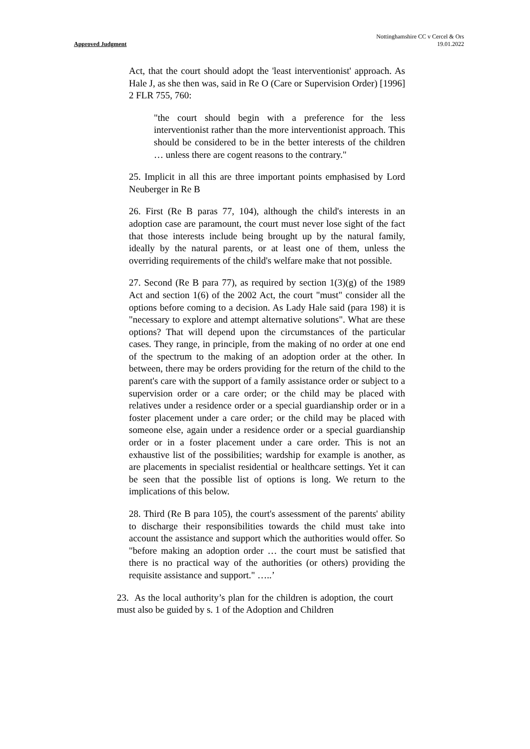Approved Judgment
Nottinghamshire CC v Cercel & Ors
19.01.2022
Act, that the court should adopt the 'least interventionist' approach. As Hale J, as she then was, said in Re O (Care or Supervision Order) [1996] 2 FLR 755, 760:
"the court should begin with a preference for the less interventionist rather than the more interventionist approach. This should be considered to be in the better interests of the children … unless there are cogent reasons to the contrary."
25. Implicit in all this are three important points emphasised by Lord Neuberger in Re B
26. First (Re B paras 77, 104), although the child's interests in an adoption case are paramount, the court must never lose sight of the fact that those interests include being brought up by the natural family, ideally by the natural parents, or at least one of them, unless the overriding requirements of the child's welfare make that not possible.
27. Second (Re B para 77), as required by section 1(3)(g) of the 1989 Act and section 1(6) of the 2002 Act, the court "must" consider all the options before coming to a decision. As Lady Hale said (para 198) it is "necessary to explore and attempt alternative solutions". What are these options? That will depend upon the circumstances of the particular cases. They range, in principle, from the making of no order at one end of the spectrum to the making of an adoption order at the other. In between, there may be orders providing for the return of the child to the parent's care with the support of a family assistance order or subject to a supervision order or a care order; or the child may be placed with relatives under a residence order or a special guardianship order or in a foster placement under a care order; or the child may be placed with someone else, again under a residence order or a special guardianship order or in a foster placement under a care order. This is not an exhaustive list of the possibilities; wardship for example is another, as are placements in specialist residential or healthcare settings. Yet it can be seen that the possible list of options is long. We return to the implications of this below.
28. Third (Re B para 105), the court's assessment of the parents' ability to discharge their responsibilities towards the child must take into account the assistance and support which the authorities would offer. So "before making an adoption order … the court must be satisfied that there is no practical way of the authorities (or others) providing the requisite assistance and support." …..’
23. As the local authority’s plan for the children is adoption, the court must also be guided by s. 1 of the Adoption and Children